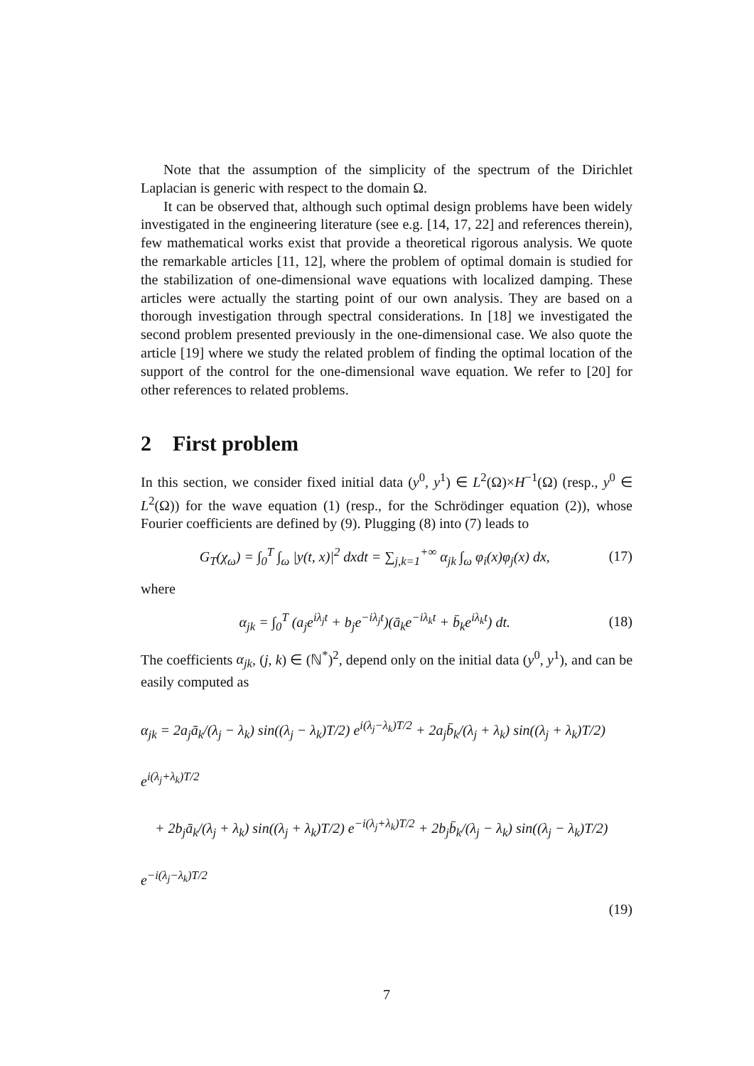Note that the assumption of the simplicity of the spectrum of the Dirichlet Laplacian is generic with respect to the domain Ω.
It can be observed that, although such optimal design problems have been widely investigated in the engineering literature (see e.g. [14, 17, 22] and references therein), few mathematical works exist that provide a theoretical rigorous analysis. We quote the remarkable articles [11, 12], where the problem of optimal domain is studied for the stabilization of one-dimensional wave equations with localized damping. These articles were actually the starting point of our own analysis. They are based on a thorough investigation through spectral considerations. In [18] we investigated the second problem presented previously in the one-dimensional case. We also quote the article [19] where we study the related problem of finding the optimal location of the support of the control for the one-dimensional wave equation. We refer to [20] for other references to related problems.
2 First problem
In this section, we consider fixed initial data (y<sup>0</sup>, y<sup>1</sup>) ∈ L<sup>2</sup>(Ω)×H<sup>−1</sup>(Ω) (resp., y<sup>0</sup> ∈ L<sup>2</sup>(Ω)) for the wave equation (1) (resp., for the Schrödinger equation (2)), whose Fourier coefficients are defined by (9). Plugging (8) into (7) leads to
G<sub>T</sub>(χ<sub>ω</sub>) = ∫<sub>0</sub><sup>T</sup> ∫<sub>ω</sub> |y(t, x)|<sup>2</sup> dxdt = ∑<sub>j,k=1</sub><sup>+∞</sup> α<sub>jk</sub> ∫<sub>ω</sub> φ<sub>i</sub>(x)φ<sub>j</sub>(x) dx, (17)
where
α<sub>jk</sub> = ∫<sub>0</sub><sup>T</sup> (a<sub>j</sub>e<sup>iλ<sub>j</sub>t</sup> + b<sub>j</sub>e<sup>−iλ<sub>j</sub>t</sup>)(ā<sub>k</sub>e<sup>−iλ<sub>k</sub>t</sup> + b̄<sub>k</sub>e<sup>iλ<sub>k</sub>t</sup>) dt. (18)
The coefficients α<sub>jk</sub>, (j, k) ∈ (ℕ<sup>*</sup>)<sup>2</sup>, depend only on the initial data (y<sup>0</sup>, y<sup>1</sup>), and can be easily computed as
α<sub>jk</sub> = 2a<sub>j</sub>ā<sub>k</sub>/(λ<sub>j</sub> − λ<sub>k</sub>) sin((λ<sub>j</sub> − λ<sub>k</sub>)T/2) e<sup>i(λ<sub>j</sub>−λ<sub>k</sub>)T/2</sup> + 2a<sub>j</sub>b̄<sub>k</sub>/(λ<sub>j</sub> + λ<sub>k</sub>) sin((λ<sub>j</sub> + λ<sub>k</sub>)T/2) e<sup>i(λ<sub>j</sub>+λ<sub>k</sub>)T/2</sup>
+ 2b<sub>j</sub>ā<sub>k</sub>/(λ<sub>j</sub> + λ<sub>k</sub>) sin((λ<sub>j</sub> + λ<sub>k</sub>)T/2) e<sup>−i(λ<sub>j</sub>+λ<sub>k</sub>)T/2</sup> + 2b<sub>j</sub>b̄<sub>k</sub>/(λ<sub>j</sub> − λ<sub>k</sub>) sin((λ<sub>j</sub> − λ<sub>k</sub>)T/2) e<sup>−i(λ<sub>j</sub>−λ<sub>k</sub>)T/2</sup>
(19)
7